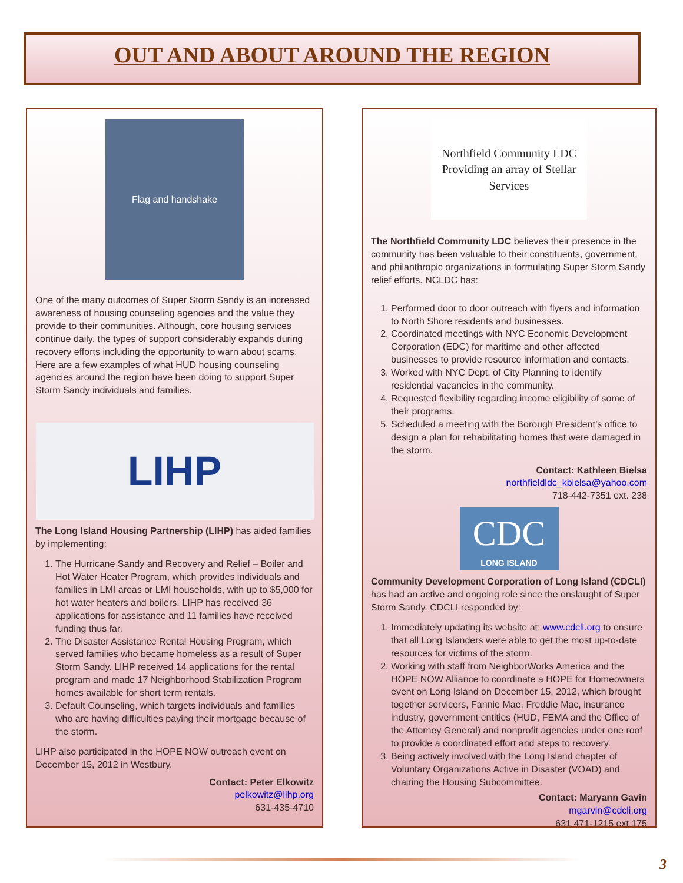OUT AND ABOUT AROUND THE REGION
Flag and handshake
One of the many outcomes of Super Storm Sandy is an increased awareness of housing counseling agencies and the value they provide to their communities. Although, core housing services continue daily, the types of support considerably expands during recovery efforts including the opportunity to warn about scams. Here are a few examples of what HUD housing counseling agencies around the region have been doing to support Super Storm Sandy individuals and families.
LIHP
The Long Island Housing Partnership (LIHP) has aided families by implementing:
1. The Hurricane Sandy and Recovery and Relief – Boiler and Hot Water Heater Program, which provides individuals and families in LMI areas or LMI households, with up to $5,000 for hot water heaters and boilers. LIHP has received 36 applications for assistance and 11 families have received funding thus far.
2. The Disaster Assistance Rental Housing Program, which served families who became homeless as a result of Super Storm Sandy. LIHP received 14 applications for the rental program and made 17 Neighborhood Stabilization Program homes available for short term rentals.
3. Default Counseling, which targets individuals and families who are having difficulties paying their mortgage because of the storm.
LIHP also participated in the HOPE NOW outreach event on December 15, 2012 in Westbury.
Contact: Peter Elkowitz
pelkowitz@lihp.org
631-435-4710
Northfield Community LDC
Providing an array of Stellar Services
The Northfield Community LDC believes their presence in the community has been valuable to their constituents, government, and philanthropic organizations in formulating Super Storm Sandy relief efforts. NCLDC has:
1. Performed door to door outreach with flyers and information to North Shore residents and businesses.
2. Coordinated meetings with NYC Economic Development Corporation (EDC) for maritime and other affected businesses to provide resource information and contacts.
3. Worked with NYC Dept. of City Planning to identify residential vacancies in the community.
4. Requested flexibility regarding income eligibility of some of their programs.
5. Scheduled a meeting with the Borough President’s office to design a plan for rehabilitating homes that were damaged in the storm.
Contact: Kathleen Bielsa
northfieldldc_kbielsa@yahoo.com
718-442-7351 ext. 238
CDC
LONG ISLAND
Community Development Corporation of Long Island (CDCLI) has had an active and ongoing role since the onslaught of Super Storm Sandy. CDCLI responded by:
1. Immediately updating its website at: www.cdcli.org to ensure that all Long Islanders were able to get the most up-to-date resources for victims of the storm.
2. Working with staff from NeighborWorks America and the HOPE NOW Alliance to coordinate a HOPE for Homeowners event on Long Island on December 15, 2012, which brought together servicers, Fannie Mae, Freddie Mac, insurance industry, government entities (HUD, FEMA and the Office of the Attorney General) and nonprofit agencies under one roof to provide a coordinated effort and steps to recovery.
3. Being actively involved with the Long Island chapter of Voluntary Organizations Active in Disaster (VOAD) and chairing the Housing Subcommittee.
Contact: Maryann Gavin
mgarvin@cdcli.org
631 471-1215 ext 175
3